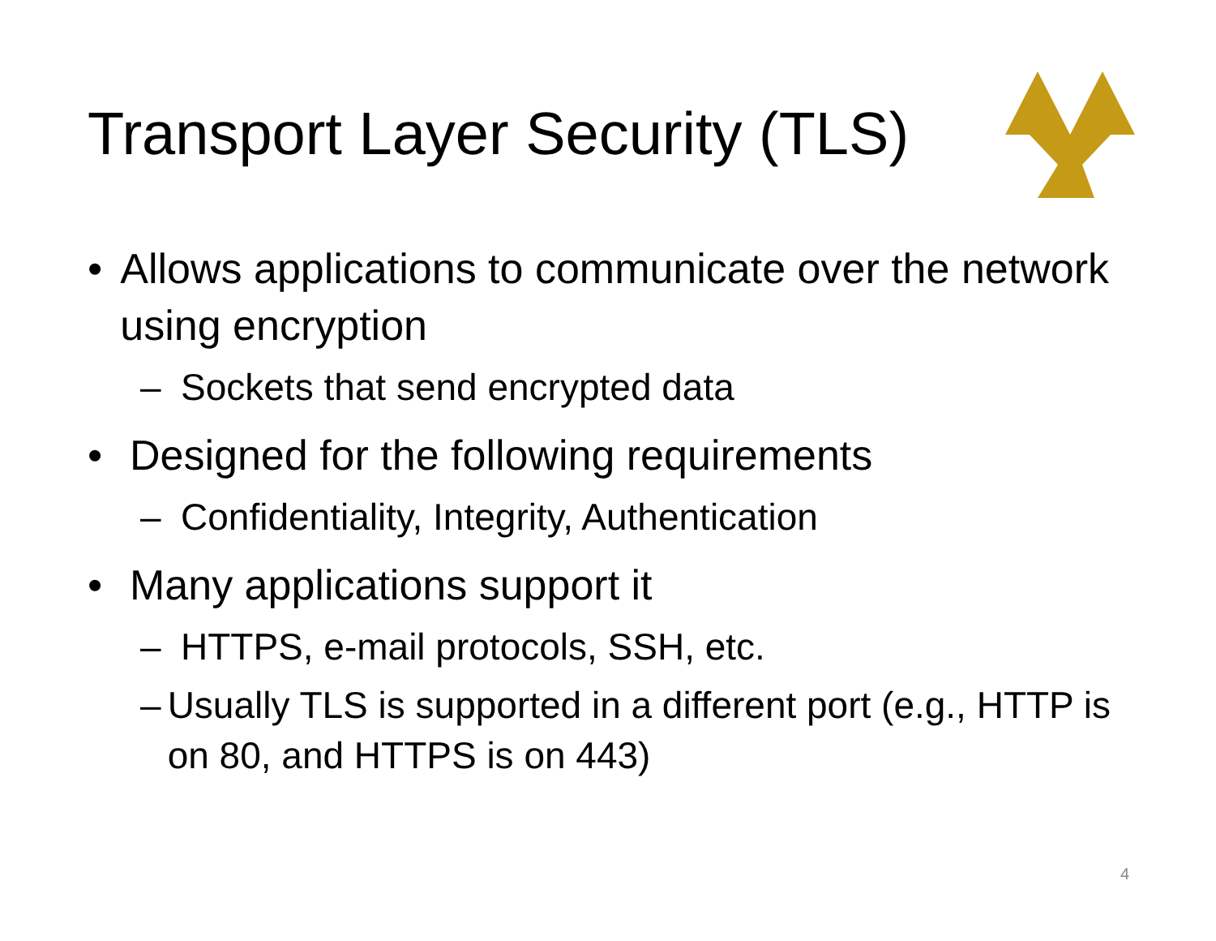Transport Layer Security (TLS)
• Allows applications to communicate over the network using encryption
– Sockets that send encrypted data
• Designed for the following requirements
– Confidentiality, Integrity, Authentication
• Many applications support it
– HTTPS, e-mail protocols, SSH, etc.
– Usually TLS is supported in a different port (e.g., HTTP is on 80, and HTTPS is on 443)
4